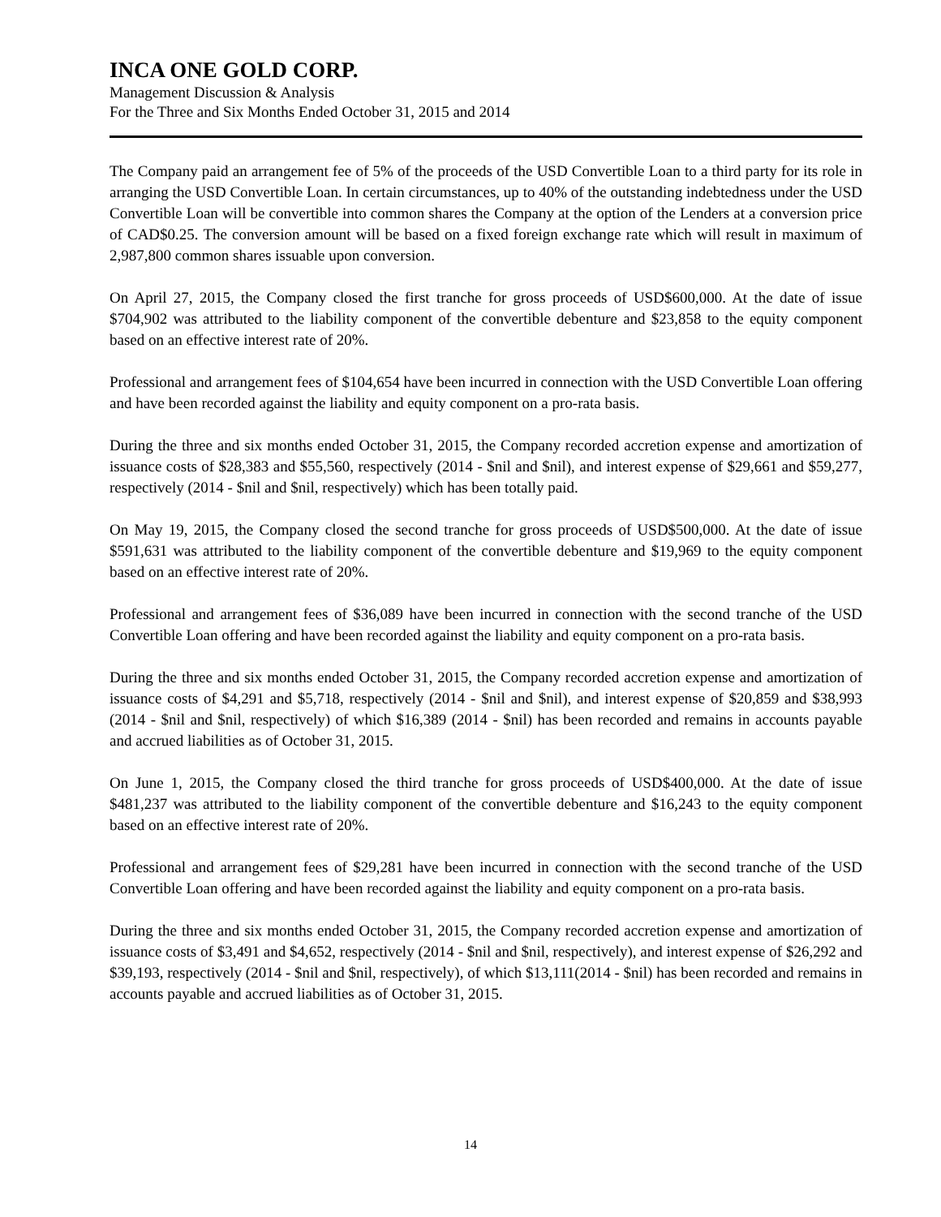INCA ONE GOLD CORP.
Management Discussion & Analysis
For the Three and Six Months Ended October 31, 2015 and 2014
The Company paid an arrangement fee of 5% of the proceeds of the USD Convertible Loan to a third party for its role in arranging the USD Convertible Loan. In certain circumstances, up to 40% of the outstanding indebtedness under the USD Convertible Loan will be convertible into common shares the Company at the option of the Lenders at a conversion price of CAD$0.25. The conversion amount will be based on a fixed foreign exchange rate which will result in maximum of 2,987,800 common shares issuable upon conversion.
On April 27, 2015, the Company closed the first tranche for gross proceeds of USD$600,000. At the date of issue $704,902 was attributed to the liability component of the convertible debenture and $23,858 to the equity component based on an effective interest rate of 20%.
Professional and arrangement fees of $104,654 have been incurred in connection with the USD Convertible Loan offering and have been recorded against the liability and equity component on a pro-rata basis.
During the three and six months ended October 31, 2015, the Company recorded accretion expense and amortization of issuance costs of $28,383 and $55,560, respectively (2014 - $nil and $nil), and interest expense of $29,661 and $59,277, respectively (2014 - $nil and $nil, respectively) which has been totally paid.
On May 19, 2015, the Company closed the second tranche for gross proceeds of USD$500,000. At the date of issue $591,631 was attributed to the liability component of the convertible debenture and $19,969 to the equity component based on an effective interest rate of 20%.
Professional and arrangement fees of $36,089 have been incurred in connection with the second tranche of the USD Convertible Loan offering and have been recorded against the liability and equity component on a pro-rata basis.
During the three and six months ended October 31, 2015, the Company recorded accretion expense and amortization of issuance costs of $4,291 and $5,718, respectively (2014 - $nil and $nil), and interest expense of $20,859 and $38,993 (2014 - $nil and $nil, respectively) of which $16,389 (2014 - $nil) has been recorded and remains in accounts payable and accrued liabilities as of October 31, 2015.
On June 1, 2015, the Company closed the third tranche for gross proceeds of USD$400,000. At the date of issue $481,237 was attributed to the liability component of the convertible debenture and $16,243 to the equity component based on an effective interest rate of 20%.
Professional and arrangement fees of $29,281 have been incurred in connection with the second tranche of the USD Convertible Loan offering and have been recorded against the liability and equity component on a pro-rata basis.
During the three and six months ended October 31, 2015, the Company recorded accretion expense and amortization of issuance costs of $3,491 and $4,652, respectively (2014 - $nil and $nil, respectively), and interest expense of $26,292 and $39,193, respectively (2014 - $nil and $nil, respectively), of which $13,111(2014 - $nil) has been recorded and remains in accounts payable and accrued liabilities as of October 31, 2015.
14